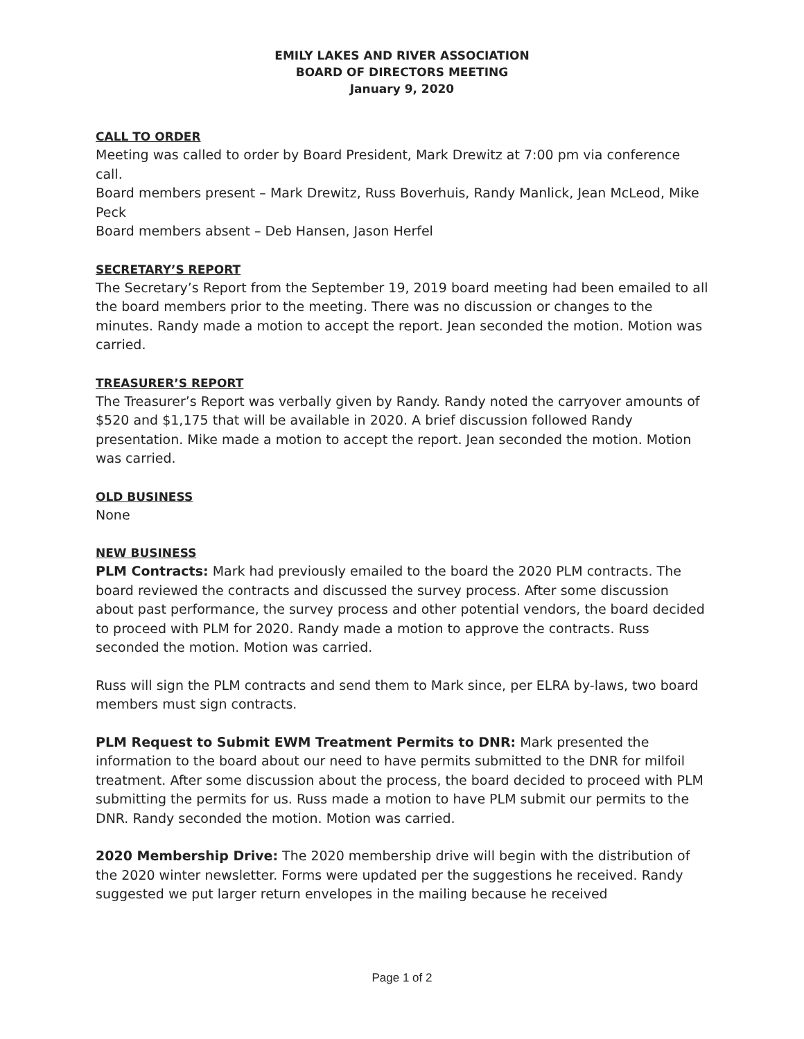EMILY LAKES AND RIVER ASSOCIATION
BOARD OF DIRECTORS MEETING
January 9, 2020
CALL TO ORDER
Meeting was called to order by Board President, Mark Drewitz at 7:00 pm via conference call.
Board members present – Mark Drewitz, Russ Boverhuis, Randy Manlick, Jean McLeod, Mike Peck
Board members absent – Deb Hansen, Jason Herfel
SECRETARY’S REPORT
The Secretary’s Report from the September 19, 2019 board meeting had been emailed to all the board members prior to the meeting. There was no discussion or changes to the minutes. Randy made a motion to accept the report. Jean seconded the motion. Motion was carried.
TREASURER’S REPORT
The Treasurer’s Report was verbally given by Randy. Randy noted the carryover amounts of $520 and $1,175 that will be available in 2020. A brief discussion followed Randy presentation. Mike made a motion to accept the report. Jean seconded the motion. Motion was carried.
OLD BUSINESS
None
NEW BUSINESS
PLM Contracts: Mark had previously emailed to the board the 2020 PLM contracts. The board reviewed the contracts and discussed the survey process. After some discussion about past performance, the survey process and other potential vendors, the board decided to proceed with PLM for 2020. Randy made a motion to approve the contracts. Russ seconded the motion. Motion was carried.
Russ will sign the PLM contracts and send them to Mark since, per ELRA by-laws, two board members must sign contracts.
PLM Request to Submit EWM Treatment Permits to DNR: Mark presented the information to the board about our need to have permits submitted to the DNR for milfoil treatment. After some discussion about the process, the board decided to proceed with PLM submitting the permits for us. Russ made a motion to have PLM submit our permits to the DNR. Randy seconded the motion. Motion was carried.
2020 Membership Drive: The 2020 membership drive will begin with the distribution of the 2020 winter newsletter. Forms were updated per the suggestions he received. Randy suggested we put larger return envelopes in the mailing because he received
Page 1 of 2